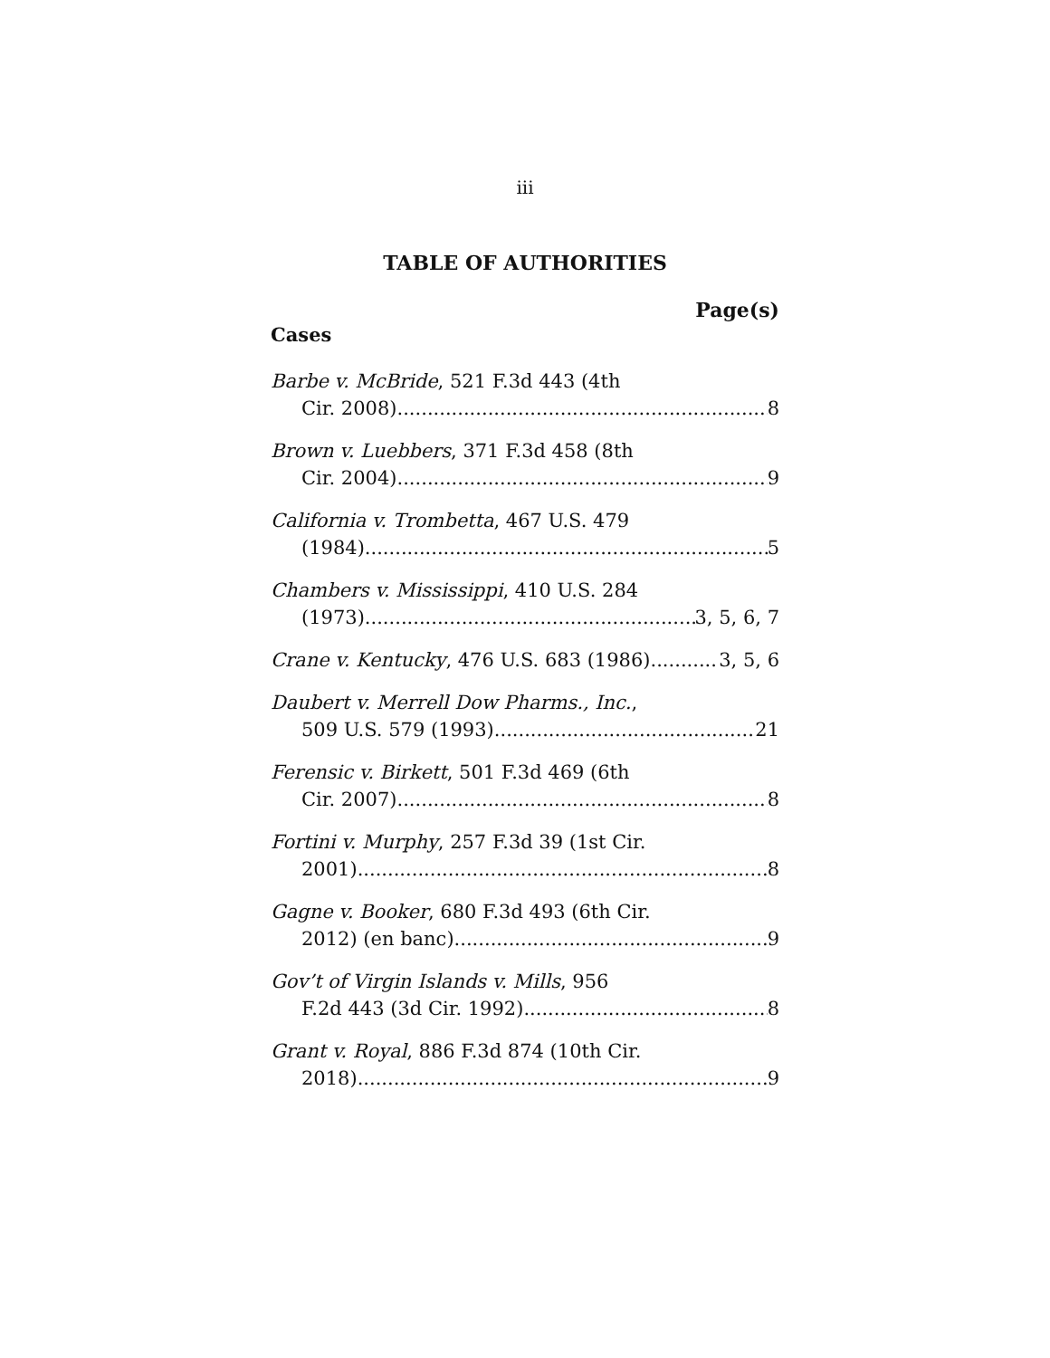iii
TABLE OF AUTHORITIES
Page(s)
Cases
Barbe v. McBride, 521 F.3d 443 (4th
Cir. 2008) 8
Brown v. Luebbers, 371 F.3d 458 (8th
Cir. 2004) 9
California v. Trombetta, 467 U.S. 479
(1984) 5
Chambers v. Mississippi, 410 U.S. 284
(1973) 3, 5, 6, 7
Crane v. Kentucky, 476 U.S. 683 (1986) 3, 5, 6
Daubert v. Merrell Dow Pharms., Inc.,
509 U.S. 579 (1993) 21
Ferensic v. Birkett, 501 F.3d 469 (6th
Cir. 2007) 8
Fortini v. Murphy, 257 F.3d 39 (1st Cir.
2001) 8
Gagne v. Booker, 680 F.3d 493 (6th Cir.
2012) (en banc) 9
Gov’t of Virgin Islands v. Mills, 956
F.2d 443 (3d Cir. 1992) 8
Grant v. Royal, 886 F.3d 874 (10th Cir.
2018) 9